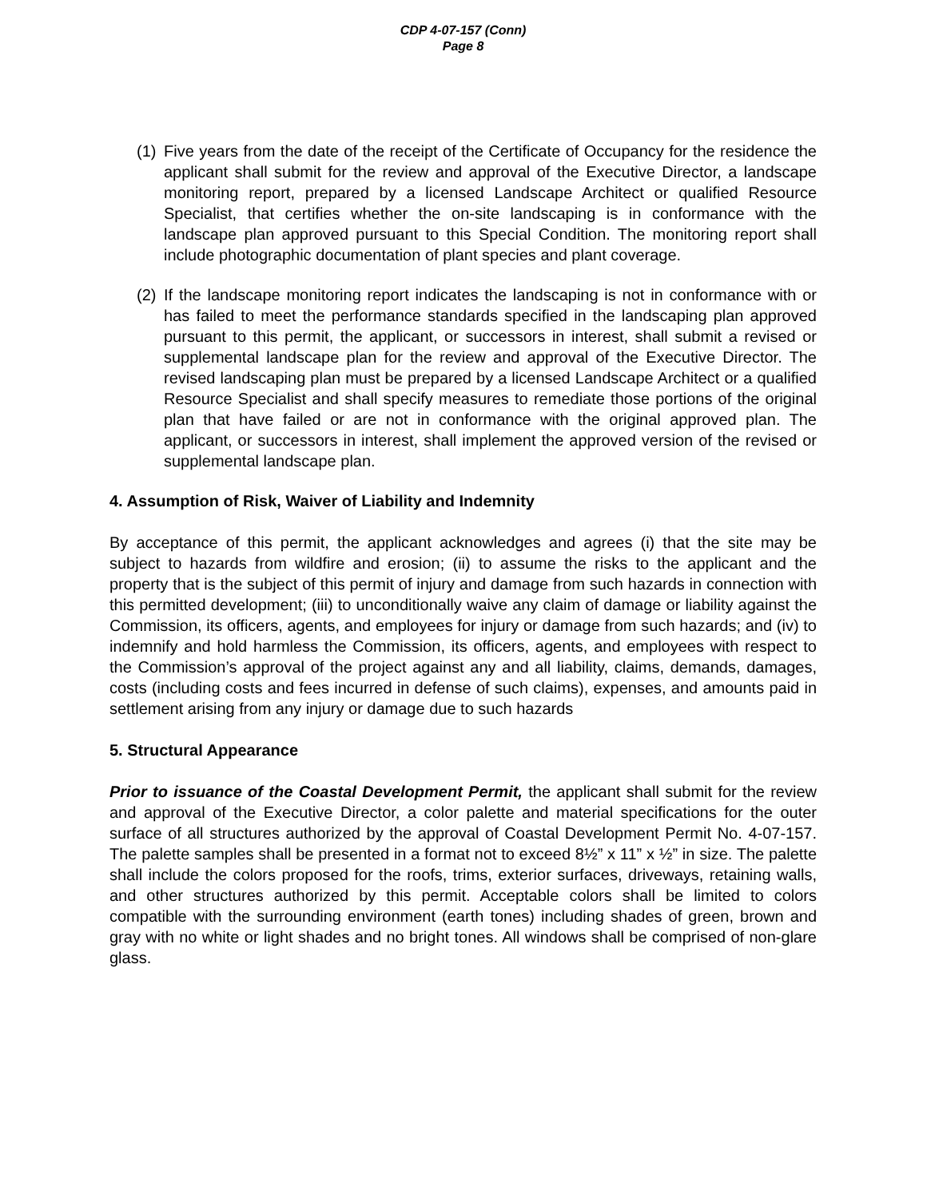CDP 4-07-157 (Conn)
Page 8
(1)
Five years from the date of the receipt of the Certificate of Occupancy for the residence the applicant shall submit for the review and approval of the Executive Director, a landscape monitoring report, prepared by a licensed Landscape Architect or qualified Resource Specialist, that certifies whether the on-site landscaping is in conformance with the landscape plan approved pursuant to this Special Condition. The monitoring report shall include photographic documentation of plant species and plant coverage.
(2)
If the landscape monitoring report indicates the landscaping is not in conformance with or has failed to meet the performance standards specified in the landscaping plan approved pursuant to this permit, the applicant, or successors in interest, shall submit a revised or supplemental landscape plan for the review and approval of the Executive Director. The revised landscaping plan must be prepared by a licensed Landscape Architect or a qualified Resource Specialist and shall specify measures to remediate those portions of the original plan that have failed or are not in conformance with the original approved plan. The applicant, or successors in interest, shall implement the approved version of the revised or supplemental landscape plan.
4. Assumption of Risk, Waiver of Liability and Indemnity
By acceptance of this permit, the applicant acknowledges and agrees (i) that the site may be subject to hazards from wildfire and erosion; (ii) to assume the risks to the applicant and the property that is the subject of this permit of injury and damage from such hazards in connection with this permitted development; (iii) to unconditionally waive any claim of damage or liability against the Commission, its officers, agents, and employees for injury or damage from such hazards; and (iv) to indemnify and hold harmless the Commission, its officers, agents, and employees with respect to the Commission’s approval of the project against any and all liability, claims, demands, damages, costs (including costs and fees incurred in defense of such claims), expenses, and amounts paid in settlement arising from any injury or damage due to such hazards
5. Structural Appearance
Prior to issuance of the Coastal Development Permit, the applicant shall submit for the review and approval of the Executive Director, a color palette and material specifications for the outer surface of all structures authorized by the approval of Coastal Development Permit No. 4-07-157. The palette samples shall be presented in a format not to exceed 8½” x 11” x ½” in size. The palette shall include the colors proposed for the roofs, trims, exterior surfaces, driveways, retaining walls, and other structures authorized by this permit. Acceptable colors shall be limited to colors compatible with the surrounding environment (earth tones) including shades of green, brown and gray with no white or light shades and no bright tones. All windows shall be comprised of non-glare glass.